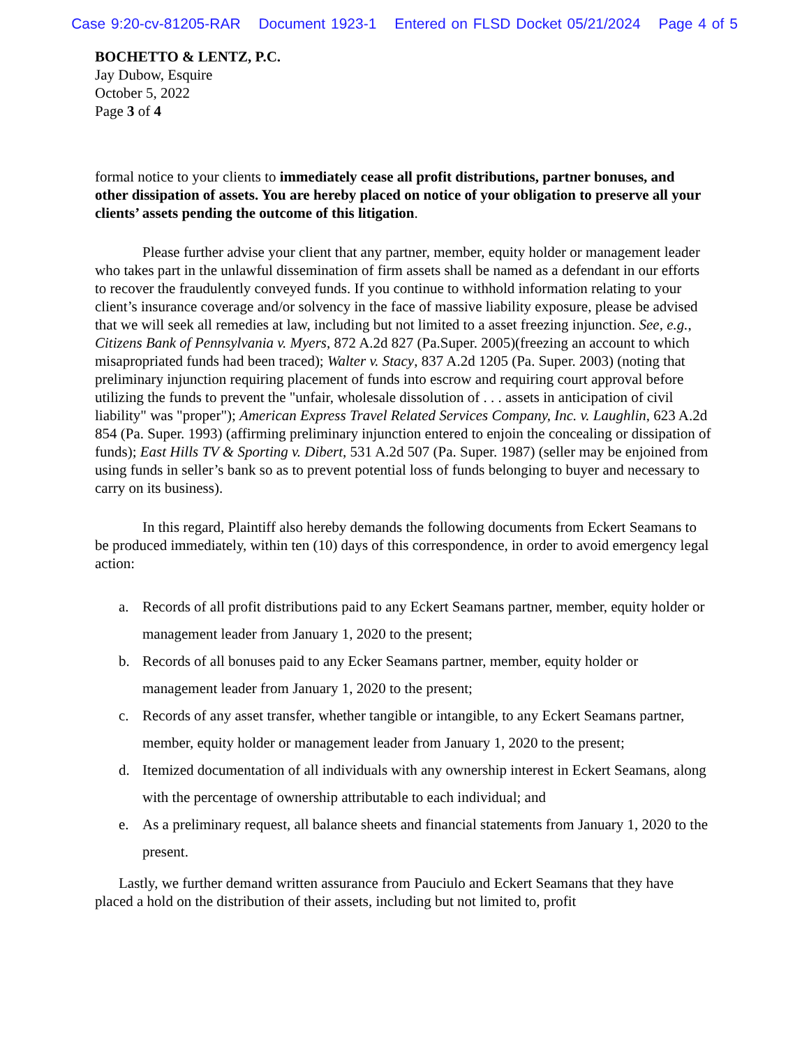Case 9:20-cv-81205-RAR Document 1923-1 Entered on FLSD Docket 05/21/2024 Page 4 of 5
BOCHETTO & LENTZ, P.C.
Jay Dubow, Esquire
October 5, 2022
Page 3 of 4
formal notice to your clients to immediately cease all profit distributions, partner bonuses, and other dissipation of assets. You are hereby placed on notice of your obligation to preserve all your clients’ assets pending the outcome of this litigation.
Please further advise your client that any partner, member, equity holder or management leader who takes part in the unlawful dissemination of firm assets shall be named as a defendant in our efforts to recover the fraudulently conveyed funds. If you continue to withhold information relating to your client’s insurance coverage and/or solvency in the face of massive liability exposure, please be advised that we will seek all remedies at law, including but not limited to a asset freezing injunction. See, e.g., Citizens Bank of Pennsylvania v. Myers, 872 A.2d 827 (Pa.Super. 2005)(freezing an account to which misapropriated funds had been traced); Walter v. Stacy, 837 A.2d 1205 (Pa. Super. 2003) (noting that preliminary injunction requiring placement of funds into escrow and requiring court approval before utilizing the funds to prevent the "unfair, wholesale dissolution of . . . assets in anticipation of civil liability" was "proper"); American Express Travel Related Services Company, Inc. v. Laughlin, 623 A.2d 854 (Pa. Super. 1993) (affirming preliminary injunction entered to enjoin the concealing or dissipation of funds); East Hills TV & Sporting v. Dibert, 531 A.2d 507 (Pa. Super. 1987) (seller may be enjoined from using funds in seller’s bank so as to prevent potential loss of funds belonging to buyer and necessary to carry on its business).
In this regard, Plaintiff also hereby demands the following documents from Eckert Seamans to be produced immediately, within ten (10) days of this correspondence, in order to avoid emergency legal action:
a. Records of all profit distributions paid to any Eckert Seamans partner, member, equity holder or management leader from January 1, 2020 to the present;
b. Records of all bonuses paid to any Ecker Seamans partner, member, equity holder or management leader from January 1, 2020 to the present;
c. Records of any asset transfer, whether tangible or intangible, to any Eckert Seamans partner, member, equity holder or management leader from January 1, 2020 to the present;
d. Itemized documentation of all individuals with any ownership interest in Eckert Seamans, along with the percentage of ownership attributable to each individual; and
e. As a preliminary request, all balance sheets and financial statements from January 1, 2020 to the present.
Lastly, we further demand written assurance from Pauciulo and Eckert Seamans that they have placed a hold on the distribution of their assets, including but not limited to, profit